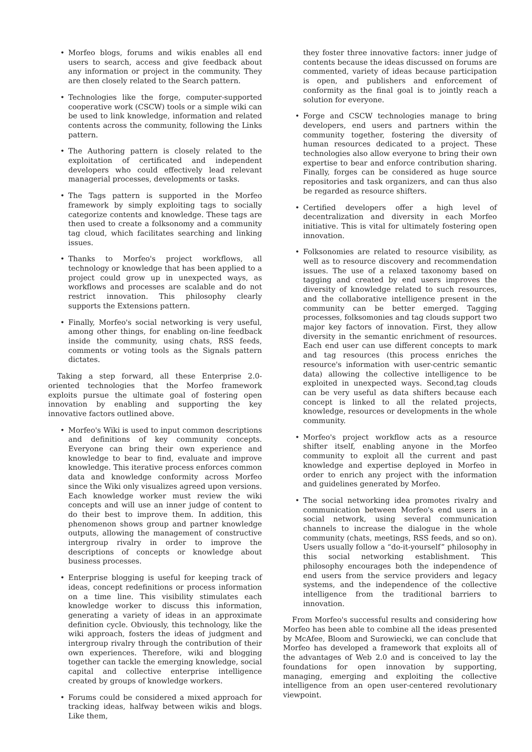• Morfeo blogs, forums and wikis enables all end users to search, access and give feedback about any information or project in the community. They are then closely related to the Search pattern.
• Technologies like the forge, computer-supported cooperative work (CSCW) tools or a simple wiki can be used to link knowledge, information and related contents across the community, following the Links pattern.
• The Authoring pattern is closely related to the exploitation of certificated and independent developers who could effectively lead relevant managerial processes, developments or tasks.
• The Tags pattern is supported in the Morfeo framework by simply exploiting tags to socially categorize contents and knowledge. These tags are then used to create a folksonomy and a community tag cloud, which facilitates searching and linking issues.
• Thanks to Morfeo's project workflows, all technology or knowledge that has been applied to a project could grow up in unexpected ways, as workflows and processes are scalable and do not restrict innovation. This philosophy clearly supports the Extensions pattern.
• Finally, Morfeo's social networking is very useful, among other things, for enabling on-line feedback inside the community, using chats, RSS feeds, comments or voting tools as the Signals pattern dictates.
Taking a step forward, all these Enterprise 2.0-oriented technologies that the Morfeo framework exploits pursue the ultimate goal of fostering open innovation by enabling and supporting the key innovative factors outlined above.
• Morfeo's Wiki is used to input common descriptions and definitions of key community concepts. Everyone can bring their own experience and knowledge to bear to find, evaluate and improve knowledge. This iterative process enforces common data and knowledge conformity across Morfeo since the Wiki only visualizes agreed upon versions. Each knowledge worker must review the wiki concepts and will use an inner judge of content to do their best to improve them. In addition, this phenomenon shows group and partner knowledge outputs, allowing the management of constructive intergroup rivalry in order to improve the descriptions of concepts or knowledge about business processes.
• Enterprise blogging is useful for keeping track of ideas, concept redefinitions or process information on a time line. This visibility stimulates each knowledge worker to discuss this information, generating a variety of ideas in an approximate definition cycle. Obviously, this technology, like the wiki approach, fosters the ideas of judgment and intergroup rivalry through the contribution of their own experiences. Therefore, wiki and blogging together can tackle the emerging knowledge, social capital and collective enterprise intelligence created by groups of knowledge workers.
• Forums could be considered a mixed approach for tracking ideas, halfway between wikis and blogs. Like them,
they foster three innovative factors: inner judge of contents because the ideas discussed on forums are commented, variety of ideas because participation is open, and publishers and enforcement of conformity as the final goal is to jointly reach a solution for everyone.
• Forge and CSCW technologies manage to bring developers, end users and partners within the community together, fostering the diversity of human resources dedicated to a project. These technologies also allow everyone to bring their own expertise to bear and enforce contribution sharing. Finally, forges can be considered as huge source repositories and task organizers, and can thus also be regarded as resource shifters.
• Certified developers offer a high level of decentralization and diversity in each Morfeo initiative. This is vital for ultimately fostering open innovation.
• Folksonomies are related to resource visibility, as well as to resource discovery and recommendation issues. The use of a relaxed taxonomy based on tagging and created by end users improves the diversity of knowledge related to such resources, and the collaborative intelligence present in the community can be better emerged. Tagging processes, folksomonies and tag clouds support two major key factors of innovation. First, they allow diversity in the semantic enrichment of resources. Each end user can use different concepts to mark and tag resources (this process enriches the resource's information with user-centric semantic data) allowing the collective intelligence to be exploited in unexpected ways. Second,tag clouds can be very useful as data shifters because each concept is linked to all the related projects, knowledge, resources or developments in the whole community.
• Morfeo's project workflow acts as a resource shifter itself, enabling anyone in the Morfeo community to exploit all the current and past knowledge and expertise deployed in Morfeo in order to enrich any project with the information and guidelines generated by Morfeo.
• The social networking idea promotes rivalry and communication between Morfeo's end users in a social network, using several communication channels to increase the dialogue in the whole community (chats, meetings, RSS feeds, and so on). Users usually follow a “do-it-yourself” philosophy in this social networking establishment. This philosophy encourages both the independence of end users from the service providers and legacy systems, and the independence of the collective intelligence from the traditional barriers to innovation.
From Morfeo's successful results and considering how Morfeo has been able to combine all the ideas presented by McAfee, Bloom and Surowiecki, we can conclude that Morfeo has developed a framework that exploits all of the advantages of Web 2.0 and is conceived to lay the foundations for open innovation by supporting, managing, emerging and exploiting the collective intelligence from an open user-centered revolutionary viewpoint.